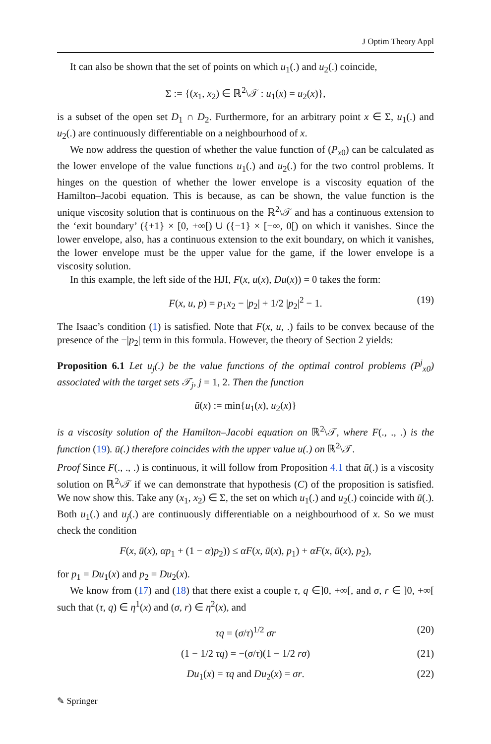J Optim Theory Appl
It can also be shown that the set of points on which u<sub>1</sub>(.) and u<sub>2</sub>(.) coincide,
Σ := {(x<sub>1</sub>, x<sub>2</sub>) ∈ ℝ<sup>2</sup>\𝒯 : u<sub>1</sub>(x) = u<sub>2</sub>(x)},
is a subset of the open set D<sub>1</sub> ∩ D<sub>2</sub>. Furthermore, for an arbitrary point x ∈ Σ, u<sub>1</sub>(.) and u<sub>2</sub>(.) are continuously differentiable on a neighbourhood of x.
We now address the question of whether the value function of (P<sub>x0</sub>) can be calculated as the lower envelope of the value functions u<sub>1</sub>(.) and u<sub>2</sub>(.) for the two control problems. It hinges on the question of whether the lower envelope is a viscosity equation of the Hamilton–Jacobi equation. This is because, as can be shown, the value function is the unique viscosity solution that is continuous on the ℝ<sup>2</sup>\𝒯 and has a continuous extension to the ‘exit boundary’ ({+1} × [0, +∞[) ∪ ({−1} × [−∞, 0[) on which it vanishes. Since the lower envelope, also, has a continuous extension to the exit boundary, on which it vanishes, the lower envelope must be the upper value for the game, if the lower envelope is a viscosity solution.
In this example, the left side of the HJI, F(x, u(x), Du(x)) = 0 takes the form:
F(x, u, p) = p<sub>1</sub>x<sub>2</sub> − |p<sub>2</sub>| + 1/2 |p<sub>2</sub>|<sup>2</sup> − 1. (19)
The Isaac’s condition (1) is satisfied. Note that F(x, u, .) fails to be convex because of the presence of the −|p<sub>2</sub>| term in this formula. However, the theory of Section 2 yields:
Proposition 6.1 Let u<sub>j</sub>(.) be the value functions of the optimal control problems (P<sup>j</sup><sub>x0</sub>) associated with the target sets 𝒯<sub>j</sub>, j = 1, 2. Then the function
ū(x) := min{u<sub>1</sub>(x), u<sub>2</sub>(x)}
is a viscosity solution of the Hamilton–Jacobi equation on ℝ<sup>2</sup>\𝒯, where F(., ., .) is the function (19). ū(.) therefore coincides with the upper value u(.) on ℝ<sup>2</sup>\𝒯.
Proof Since F(., ., .) is continuous, it will follow from Proposition 4.1 that ū(.) is a viscosity solution on ℝ<sup>2</sup>\𝒯 if we can demonstrate that hypothesis (C) of the proposition is satisfied. We now show this. Take any (x<sub>1</sub>, x<sub>2</sub>) ∈ Σ, the set on which u<sub>1</sub>(.) and u<sub>2</sub>(.) coincide with ū(.). Both u<sub>1</sub>(.) and u<sub>j</sub>(.) are continuously differentiable on a neighbourhood of x. So we must check the condition
F(x, ū(x), αp<sub>1</sub> + (1 − α)p<sub>2</sub>)) ≤ αF(x, ū(x), p<sub>1</sub>) + αF(x, ū(x), p<sub>2</sub>),
for p<sub>1</sub> = Du<sub>1</sub>(x) and p<sub>2</sub> = Du<sub>2</sub>(x).
We know from (17) and (18) that there exist a couple τ, q ∈]0, +∞[, and σ, r ∈ ]0, +∞[ such that (τ, q) ∈ η<sup>1</sup>(x) and (σ, r) ∈ η<sup>2</sup>(x), and
τq = (σ/τ)<sup>1/2</sup> σr (20)
(1 − 1/2 τq) = −(σ/τ)(1 − 1/2 rσ) (21)
Du<sub>1</sub>(x) = τq and Du<sub>2</sub>(x) = σr. (22)
✎ Springer